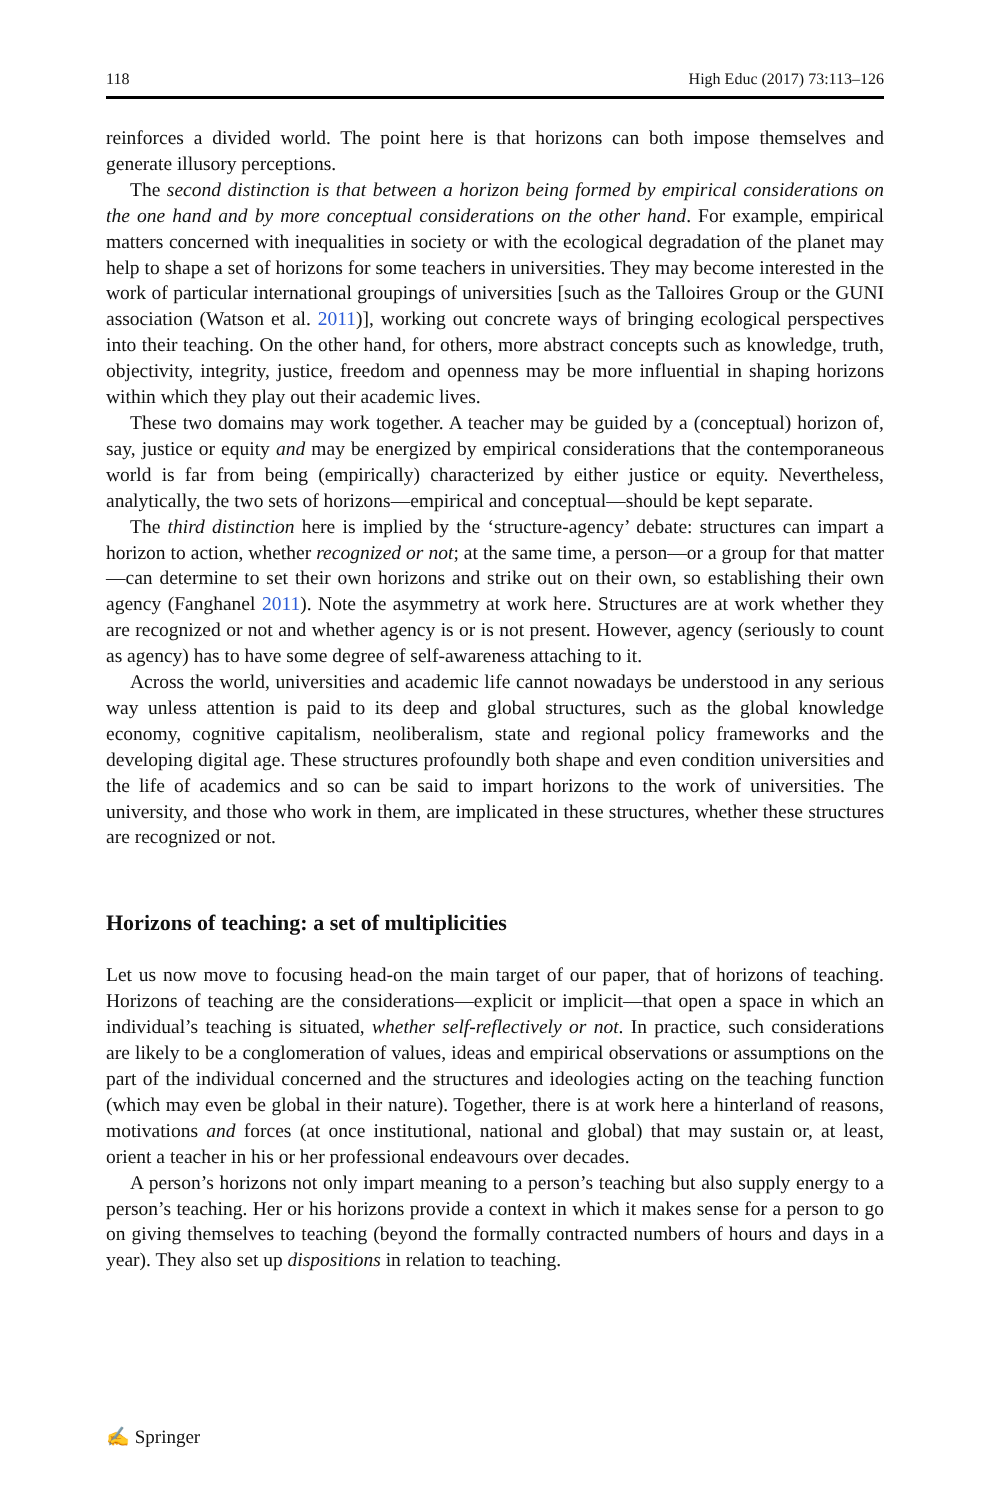118 High Educ (2017) 73:113–126
reinforces a divided world. The point here is that horizons can both impose themselves and generate illusory perceptions.
The second distinction is that between a horizon being formed by empirical considerations on the one hand and by more conceptual considerations on the other hand. For example, empirical matters concerned with inequalities in society or with the ecological degradation of the planet may help to shape a set of horizons for some teachers in universities. They may become interested in the work of particular international groupings of universities [such as the Talloires Group or the GUNI association (Watson et al. 2011)], working out concrete ways of bringing ecological perspectives into their teaching. On the other hand, for others, more abstract concepts such as knowledge, truth, objectivity, integrity, justice, freedom and openness may be more influential in shaping horizons within which they play out their academic lives.
These two domains may work together. A teacher may be guided by a (conceptual) horizon of, say, justice or equity and may be energized by empirical considerations that the contemporaneous world is far from being (empirically) characterized by either justice or equity. Nevertheless, analytically, the two sets of horizons—empirical and conceptual—should be kept separate.
The third distinction here is implied by the ‘structure-agency’ debate: structures can impart a horizon to action, whether recognized or not; at the same time, a person—or a group for that matter—can determine to set their own horizons and strike out on their own, so establishing their own agency (Fanghanel 2011). Note the asymmetry at work here. Structures are at work whether they are recognized or not and whether agency is or is not present. However, agency (seriously to count as agency) has to have some degree of self-awareness attaching to it.
Across the world, universities and academic life cannot nowadays be understood in any serious way unless attention is paid to its deep and global structures, such as the global knowledge economy, cognitive capitalism, neoliberalism, state and regional policy frameworks and the developing digital age. These structures profoundly both shape and even condition universities and the life of academics and so can be said to impart horizons to the work of universities. The university, and those who work in them, are implicated in these structures, whether these structures are recognized or not.
Horizons of teaching: a set of multiplicities
Let us now move to focusing head-on the main target of our paper, that of horizons of teaching. Horizons of teaching are the considerations—explicit or implicit—that open a space in which an individual’s teaching is situated, whether self-reflectively or not. In practice, such considerations are likely to be a conglomeration of values, ideas and empirical observations or assumptions on the part of the individual concerned and the structures and ideologies acting on the teaching function (which may even be global in their nature). Together, there is at work here a hinterland of reasons, motivations and forces (at once institutional, national and global) that may sustain or, at least, orient a teacher in his or her professional endeavours over decades.
A person’s horizons not only impart meaning to a person’s teaching but also supply energy to a person’s teaching. Her or his horizons provide a context in which it makes sense for a person to go on giving themselves to teaching (beyond the formally contracted numbers of hours and days in a year). They also set up dispositions in relation to teaching.
✍ Springer